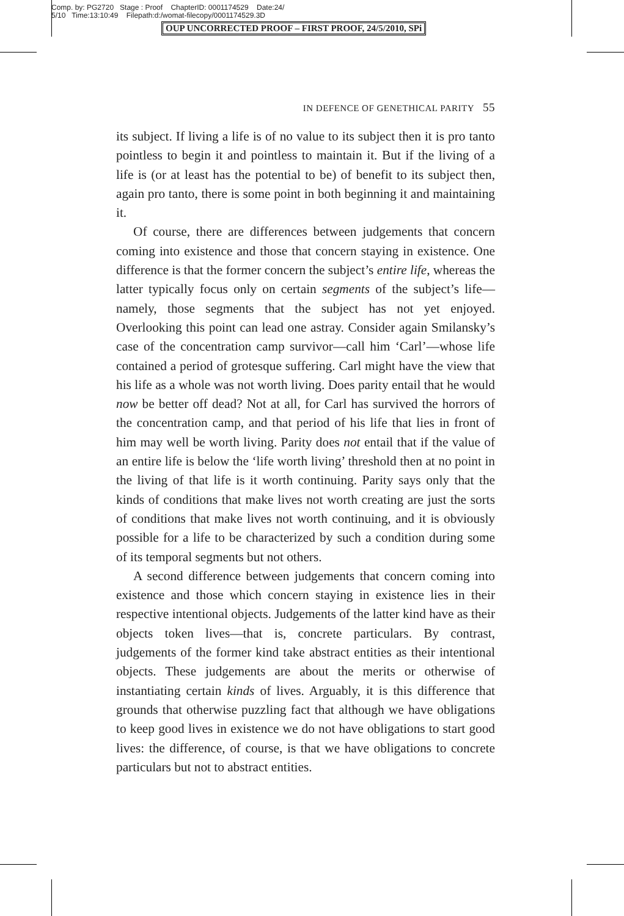Comp. by: PG2720 Stage : Proof ChapterID: 0001174529 Date:24/
5/10 Time:13:10:49 Filepath:d:/womat-filecopy/0001174529.3D
OUP UNCORRECTED PROOF – FIRST PROOF, 24/5/2010, SPi
IN DEFENCE OF GENETHICAL PARITY 55
its subject. If living a life is of no value to its subject then it is pro tanto pointless to begin it and pointless to maintain it. But if the living of a life is (or at least has the potential to be) of benefit to its subject then, again pro tanto, there is some point in both beginning it and maintaining it.
Of course, there are differences between judgements that concern coming into existence and those that concern staying in existence. One difference is that the former concern the subject’s entire life, whereas the latter typically focus only on certain segments of the subject’s life—namely, those segments that the subject has not yet enjoyed. Overlooking this point can lead one astray. Consider again Smilansky’s case of the concentration camp survivor—call him ‘Carl’—whose life contained a period of grotesque suffering. Carl might have the view that his life as a whole was not worth living. Does parity entail that he would now be better off dead? Not at all, for Carl has survived the horrors of the concentration camp, and that period of his life that lies in front of him may well be worth living. Parity does not entail that if the value of an entire life is below the ‘life worth living’ threshold then at no point in the living of that life is it worth continuing. Parity says only that the kinds of conditions that make lives not worth creating are just the sorts of conditions that make lives not worth continuing, and it is obviously possible for a life to be characterized by such a condition during some of its temporal segments but not others.
A second difference between judgements that concern coming into existence and those which concern staying in existence lies in their respective intentional objects. Judgements of the latter kind have as their objects token lives—that is, concrete particulars. By contrast, judgements of the former kind take abstract entities as their intentional objects. These judgements are about the merits or otherwise of instantiating certain kinds of lives. Arguably, it is this difference that grounds that otherwise puzzling fact that although we have obligations to keep good lives in existence we do not have obligations to start good lives: the difference, of course, is that we have obligations to concrete particulars but not to abstract entities.